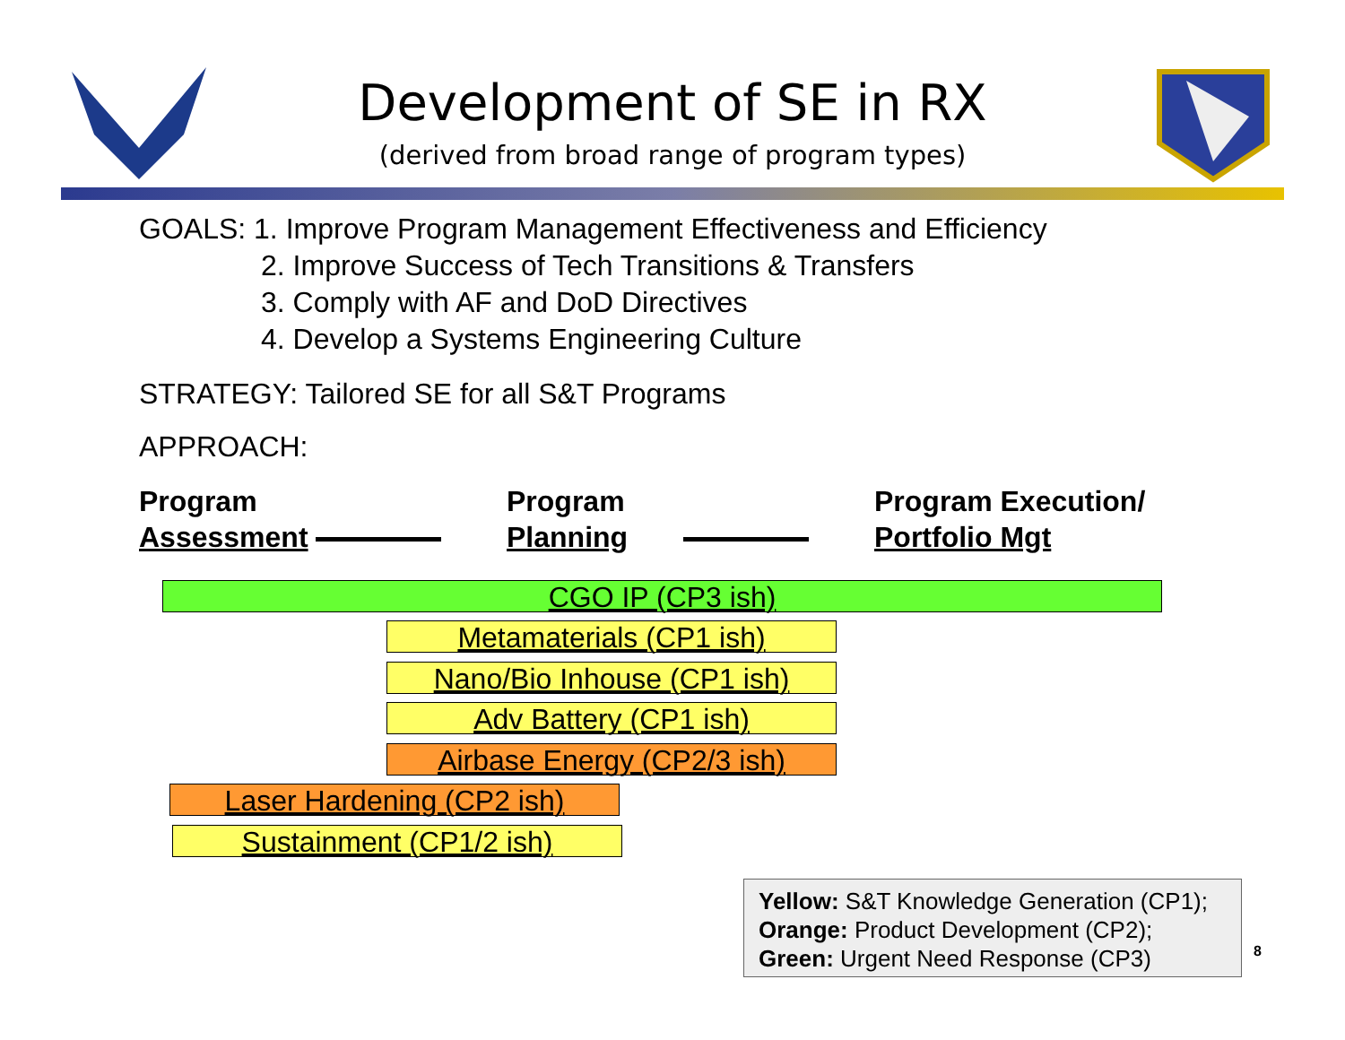Development of SE in RX
(derived from broad range of program types)
GOALS: 1. Improve Program Management Effectiveness and Efficiency
2. Improve Success of Tech Transitions & Transfers
3. Comply with AF and DoD Directives
4. Develop a Systems Engineering Culture
STRATEGY: Tailored SE for all S&T Programs
APPROACH:
Program
Assessment
Program
Planning
Program Execution/
Portfolio Mgt
CGO IP (CP3 ish)
Metamaterials (CP1 ish)
Nano/Bio Inhouse (CP1 ish)
Adv Battery (CP1 ish)
Airbase Energy (CP2/3 ish)
Laser Hardening (CP2 ish)
Sustainment (CP1/2 ish)
Yellow: S&T Knowledge Generation (CP1);
Orange: Product Development (CP2);
Green: Urgent Need Response (CP3)
8